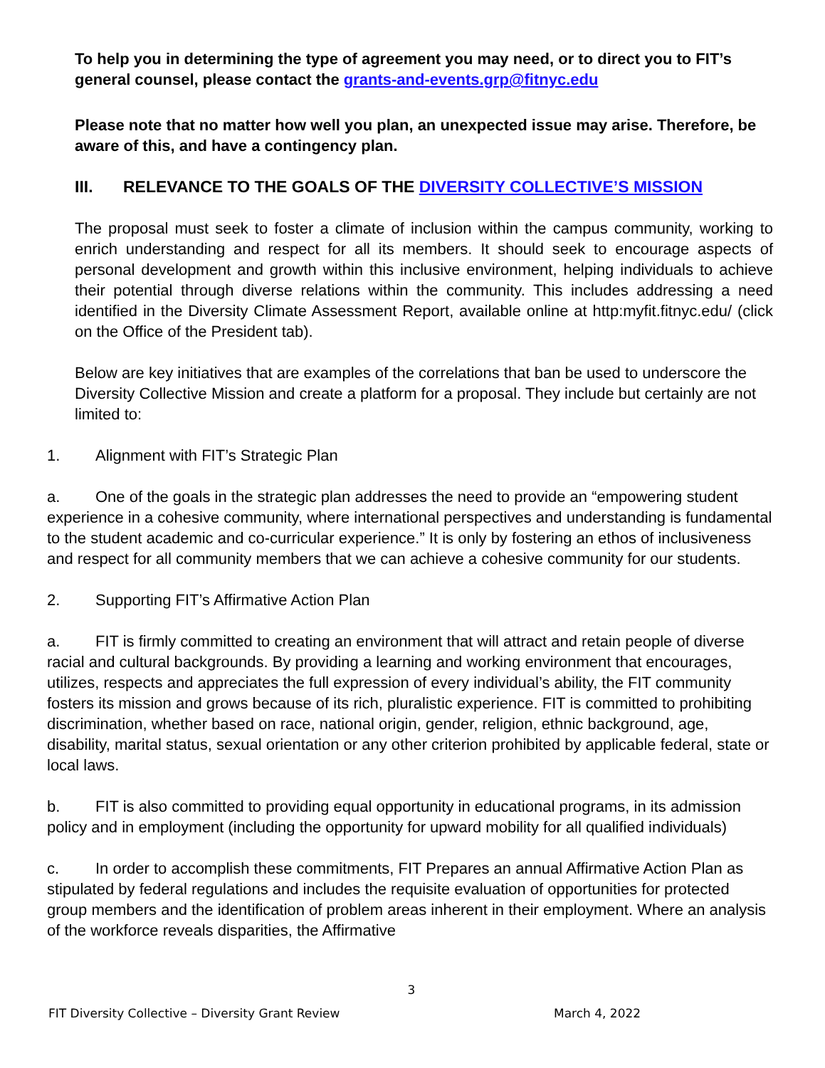To help you in determining the type of agreement you may need, or to direct you to FIT’s general counsel, please contact the grants-and-events.grp@fitnyc.edu
Please note that no matter how well you plan, an unexpected issue may arise. Therefore, be aware of this, and have a contingency plan.
III. RELEVANCE TO THE GOALS OF THE DIVERSITY COLLECTIVE’S MISSION
The proposal must seek to foster a climate of inclusion within the campus community, working to enrich understanding and respect for all its members. It should seek to encourage aspects of personal development and growth within this inclusive environment, helping individuals to achieve their potential through diverse relations within the community. This includes addressing a need identified in the Diversity Climate Assessment Report, available online at http:myfit.fitnyc.edu/ (click on the Office of the President tab).
Below are key initiatives that are examples of the correlations that ban be used to underscore the Diversity Collective Mission and create a platform for a proposal. They include but certainly are not limited to:
1. Alignment with FIT’s Strategic Plan
a. One of the goals in the strategic plan addresses the need to provide an “empowering student experience in a cohesive community, where international perspectives and understanding is fundamental to the student academic and co-curricular experience.” It is only by fostering an ethos of inclusiveness and respect for all community members that we can achieve a cohesive community for our students.
2. Supporting FIT’s Affirmative Action Plan
a. FIT is firmly committed to creating an environment that will attract and retain people of diverse racial and cultural backgrounds. By providing a learning and working environment that encourages, utilizes, respects and appreciates the full expression of every individual’s ability, the FIT community fosters its mission and grows because of its rich, pluralistic experience. FIT is committed to prohibiting discrimination, whether based on race, national origin, gender, religion, ethnic background, age, disability, marital status, sexual orientation or any other criterion prohibited by applicable federal, state or local laws.
b. FIT is also committed to providing equal opportunity in educational programs, in its admission policy and in employment (including the opportunity for upward mobility for all qualified individuals)
c. In order to accomplish these commitments, FIT Prepares an annual Affirmative Action Plan as stipulated by federal regulations and includes the requisite evaluation of opportunities for protected group members and the identification of problem areas inherent in their employment. Where an analysis of the workforce reveals disparities, the Affirmative
3
FIT Diversity Collective – Diversity Grant Review March 4, 2022